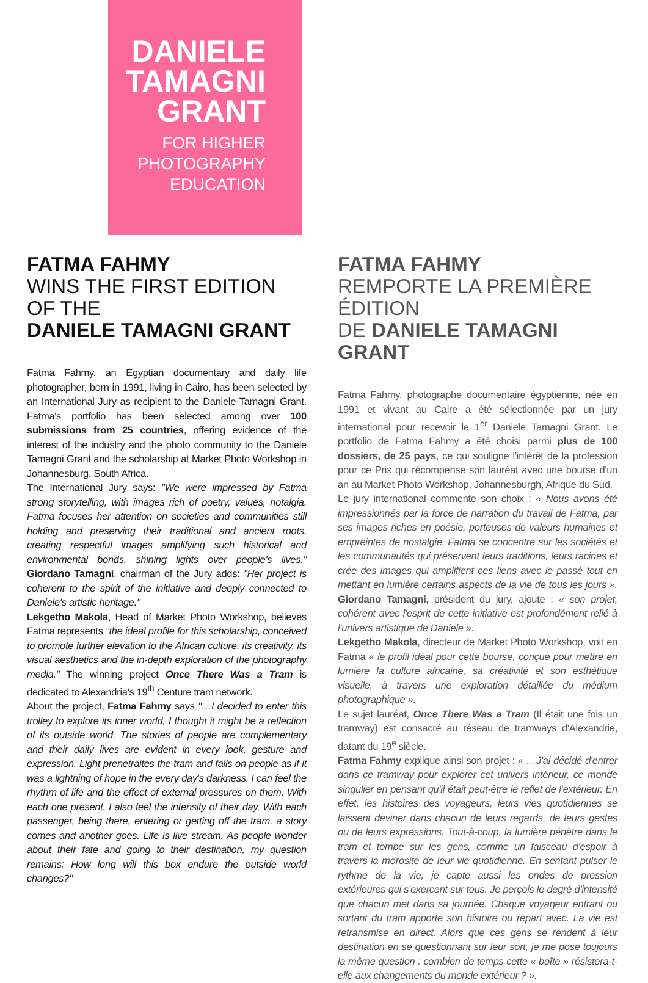DANIELE
TAMAGNI
GRANT
FOR HIGHER
PHOTOGRAPHY
EDUCATION
FATMA FAHMY
WINS THE FIRST EDITION OF THE
DANIELE TAMAGNI GRANT
Fatma Fahmy, an Egyptian documentary and daily life photographer, born in 1991, living in Cairo, has been selected by an International Jury as recipient to the Daniele Tamagni Grant. Fatma's portfolio has been selected among over 100 submissions from 25 countries, offering evidence of the interest of the industry and the photo community to the Daniele Tamagni Grant and the scholarship at Market Photo Workshop in Johannesburg, South Africa.
The International Jury says: "We were impressed by Fatma strong storytelling, with images rich of poetry, values, notalgia. Fatma focuses her attention on societies and communities still holding and preserving their traditional and ancient roots, creating respectful images amplifying such historical and environmental bonds, shining lights over people's lives." Giordano Tamagni, chairman of the Jury adds: "Her project is coherent to the spirit of the initiative and deeply connected to Daniele's artistic heritage."
Lekgetho Makola, Head of Market Photo Workshop, believes Fatma represents "the ideal profile for this scholarship, conceived to promote further elevation to the African culture, its creativity, its visual aesthetics and the in-depth exploration of the photography media." The winning project Once There Was a Tram is dedicated to Alexandria's 19<sup>th</sup> Centure tram network.
About the project, Fatma Fahmy says "…I decided to enter this trolley to explore its inner world, I thought it might be a reflection of its outside world. The stories of people are complementary and their daily lives are evident in every look, gesture and expression. Light prenetraites the tram and falls on people as if it was a lightning of hope in the every day's darkness. I can feel the rhythm of life and the effect of external pressures on them. With each one present, I also feel the intensity of their day. With each passenger, being there, entering or getting off the tram, a story comes and another goes. Life is live stream. As people wonder about their fate and going to their destination, my question remains: How long will this box endure the outside world changes?"
FATMA FAHMY
REMPORTE LA PREMIÈRE ÉDITION
DE DANIELE TAMAGNI GRANT
Fatma Fahmy, photographe documentaire égyptienne, née en 1991 et vivant au Caire a été sélectionnée par un jury international pour recevoir le 1<sup>er</sup> Daniele Tamagni Grant. Le portfolio de Fatma Fahmy a été choisi parmi plus de 100 dossiers, de 25 pays, ce qui souligne l'intérêt de la profession pour ce Prix qui récompense son lauréat avec une bourse d'un an au Market Photo Workshop, Johannesburgh, Afrique du Sud.
Le jury international commente son choix : « Nous avons été impressionnés par la force de narration du travail de Fatma, par ses images riches en poésie, porteuses de valeurs humaines et empreintes de nostalgie. Fatma se concentre sur les sociétés et les communautés qui préservent leurs traditions, leurs racines et crée des images qui amplifient ces liens avec le passé tout en mettant en lumière certains aspects de la vie de tous les jours ». Giordano Tamagni, président du jury, ajoute : « son projet, cohérent avec l'esprit de cette initiative est profondément relié à l'univers artistique de Daniele ».
Lekgetho Makola, directeur de Market Photo Workshop, voit en Fatma « le profil idéal pour cette bourse, conçue pour mettre en lumière la culture africaine, sa créativité et son esthétique visuelle, à travers une exploration détaillée du médium photographique ».
Le sujet lauréat, Once There Was a Tram (Il était une fois un tramway) est consacré au réseau de tramways d'Alexandrie, datant du 19<sup>e</sup> siècle.
Fatma Fahmy explique ainsi son projet : « …J'ai décidé d'entrer dans ce tramway pour explorer cet univers intérieur, ce monde singulier en pensant qu'il était peut-être le reflet de l'extérieur. En effet, les histoires des voyageurs, leurs vies quotidiennes se laissent deviner dans chacun de leurs regards, de leurs gestes ou de leurs expressions. Tout-à-coup, la lumière pénètre dans le tram et tombe sur les gens, comme un faisceau d'espoir à travers la morosité de leur vie quotidienne. En sentant pulser le rythme de la vie, je capte aussi les ondes de pression extérieures qui s'exercent sur tous. Je perçois le degré d'intensité que chacun met dans sa journée. Chaque voyageur entrant ou sortant du tram apporte son histoire ou repart avec. La vie est retransmise en direct. Alors que ces gens se rendent à leur destination en se questionnant sur leur sort, je me pose toujours la même question : combien de temps cette « boîte » résistera-t-elle aux changements du monde extérieur ? ».